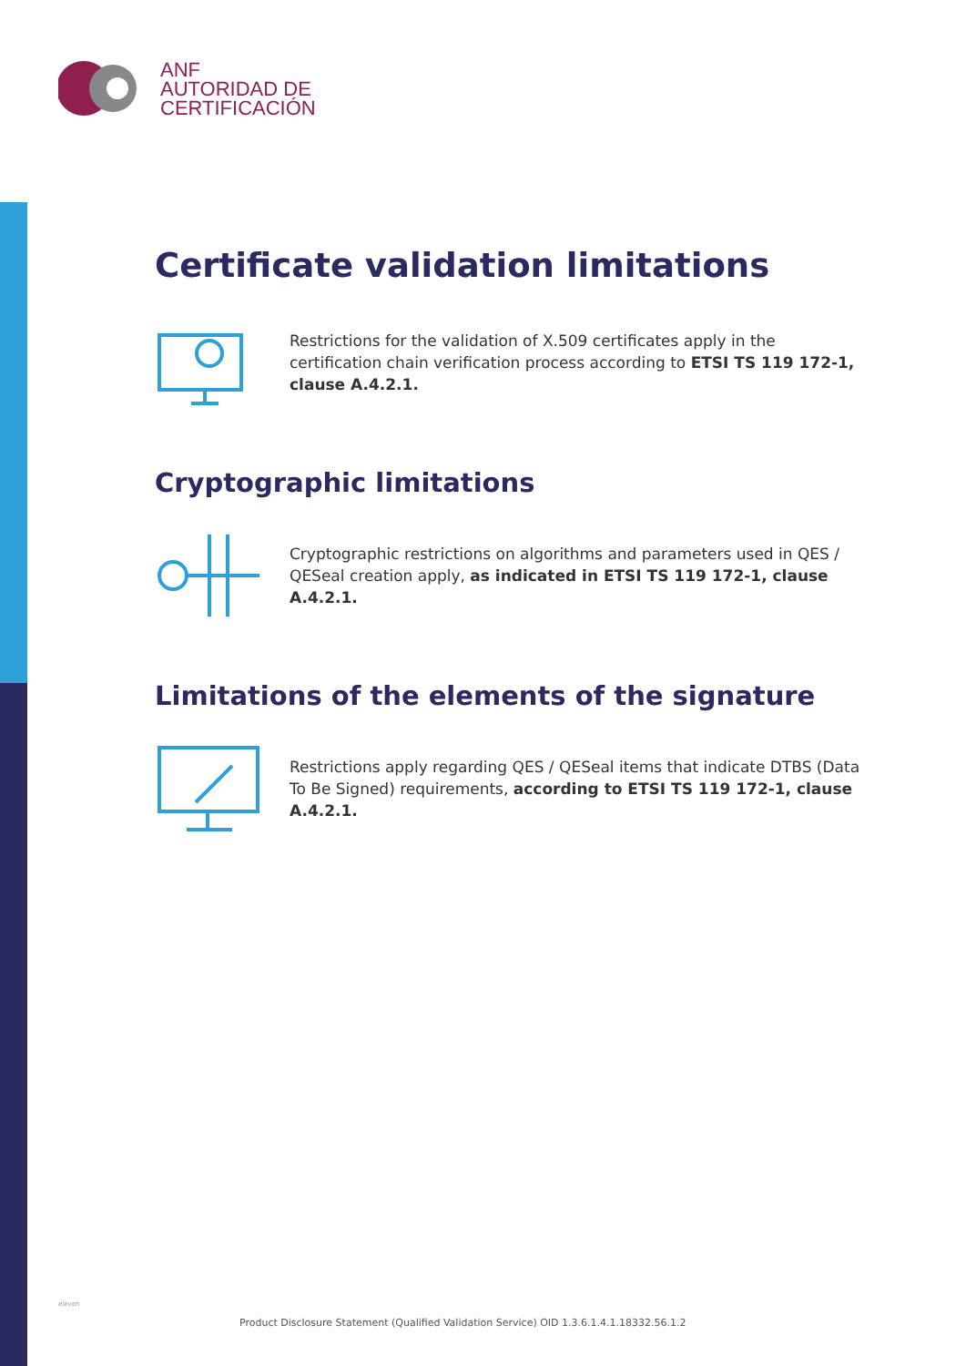ANF
AUTORIDAD DE
CERTIFICACIÓN
Certificate validation limitations
Restrictions for the validation of X.509 certificates apply in the certification chain verification process according to ETSI TS 119 172-1, clause A.4.2.1.
Cryptographic limitations
Cryptographic restrictions on algorithms and parameters used in QES / QESeal creation apply, as indicated in ETSI TS 119 172-1, clause A.4.2.1.
Limitations of the elements of the signature
Restrictions apply regarding QES / QESeal items that indicate DTBS (Data To Be Signed) requirements, according to ETSI TS 119 172-1, clause A.4.2.1.
eleven
Product Disclosure Statement (Qualified Validation Service) OID 1.3.6.1.4.1.18332.56.1.2